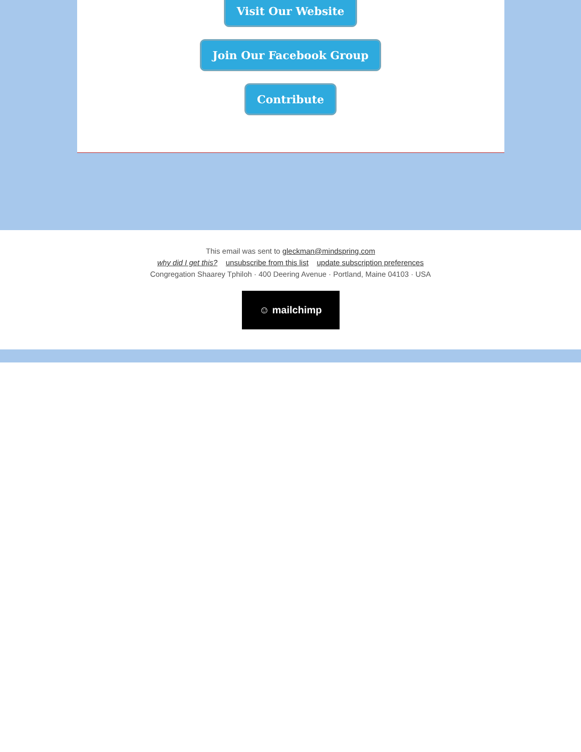Visit Our Website
Join Our Facebook Group
Contribute
This email was sent to gleckman@mindspring.com
why did I get this? unsubscribe from this list update subscription preferences
Congregation Shaarey Tphiloh · 400 Deering Avenue · Portland, Maine 04103 · USA
☺ mailchimp